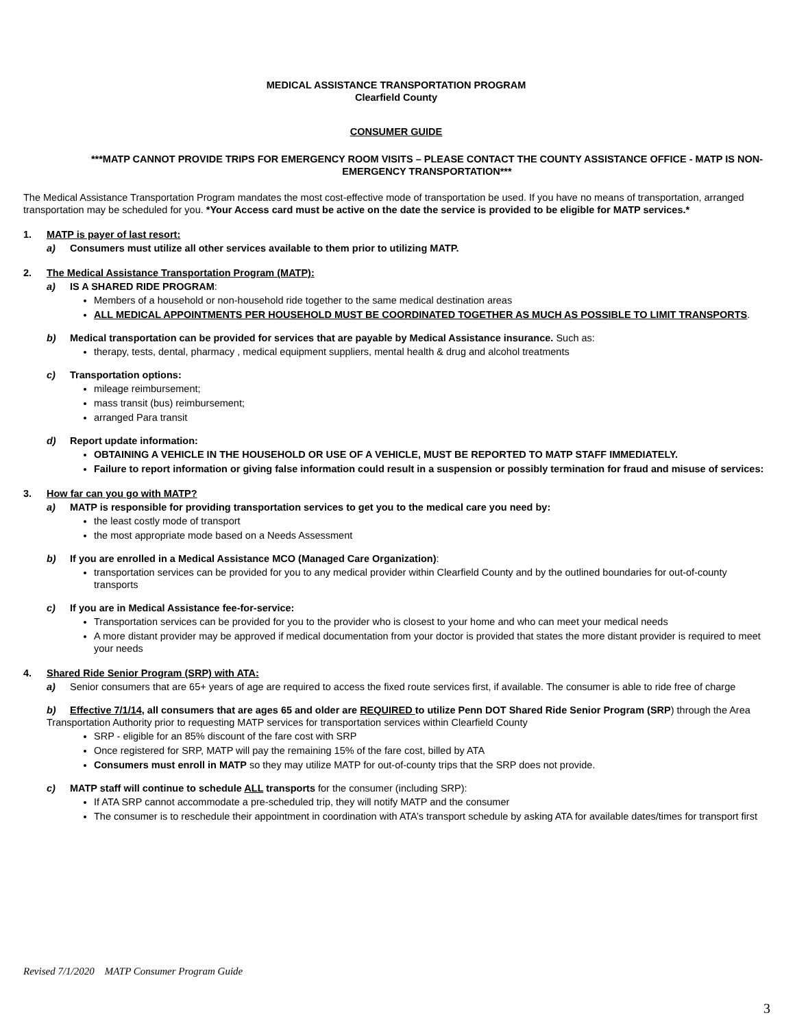MEDICAL ASSISTANCE TRANSPORTATION PROGRAM
Clearfield County
CONSUMER GUIDE
***MATP CANNOT PROVIDE TRIPS FOR EMERGENCY ROOM VISITS – PLEASE CONTACT THE COUNTY ASSISTANCE OFFICE - MATP IS NON-EMERGENCY TRANSPORTATION***
The Medical Assistance Transportation Program mandates the most cost-effective mode of transportation be used. If you have no means of transportation, arranged transportation may be scheduled for you. *Your Access card must be active on the date the service is provided to be eligible for MATP services.*
1. MATP is payer of last resort:
a) Consumers must utilize all other services available to them prior to utilizing MATP.
2. The Medical Assistance Transportation Program (MATP):
a) IS A SHARED RIDE PROGRAM:
Members of a household or non-household ride together to the same medical destination areas
ALL MEDICAL APPOINTMENTS PER HOUSEHOLD MUST BE COORDINATED TOGETHER AS MUCH AS POSSIBLE TO LIMIT TRANSPORTS.
b) Medical transportation can be provided for services that are payable by Medical Assistance insurance. Such as:
therapy, tests, dental, pharmacy , medical equipment suppliers, mental health & drug and alcohol treatments
c) Transportation options:
mileage reimbursement;
mass transit (bus) reimbursement;
arranged Para transit
d) Report update information:
OBTAINING A VEHICLE IN THE HOUSEHOLD OR USE OF A VEHICLE, MUST BE REPORTED TO MATP STAFF IMMEDIATELY.
Failure to report information or giving false information could result in a suspension or possibly termination for fraud and misuse of services:
3. How far can you go with MATP?
a) MATP is responsible for providing transportation services to get you to the medical care you need by:
the least costly mode of transport
the most appropriate mode based on a Needs Assessment
b) If you are enrolled in a Medical Assistance MCO (Managed Care Organization):
transportation services can be provided for you to any medical provider within Clearfield County and by the outlined boundaries for out-of-county transports
c) If you are in Medical Assistance fee-for-service:
Transportation services can be provided for you to the provider who is closest to your home and who can meet your medical needs
A more distant provider may be approved if medical documentation from your doctor is provided that states the more distant provider is required to meet your needs
4. Shared Ride Senior Program (SRP) with ATA:
a) Senior consumers that are 65+ years of age are required to access the fixed route services first, if available. The consumer is able to ride free of charge
b) Effective 7/1/14, all consumers that are ages 65 and older are REQUIRED to utilize Penn DOT Shared Ride Senior Program (SRP) through the Area Transportation Authority prior to requesting MATP services for transportation services within Clearfield County
SRP - eligible for an 85% discount of the fare cost with SRP
Once registered for SRP, MATP will pay the remaining 15% of the fare cost, billed by ATA
Consumers must enroll in MATP so they may utilize MATP for out-of-county trips that the SRP does not provide.
c) MATP staff will continue to schedule ALL transports for the consumer (including SRP):
If ATA SRP cannot accommodate a pre-scheduled trip, they will notify MATP and the consumer
The consumer is to reschedule their appointment in coordination with ATA’s transport schedule by asking ATA for available dates/times for transport first
Revised 7/1/2020 MATP Consumer Program Guide
3